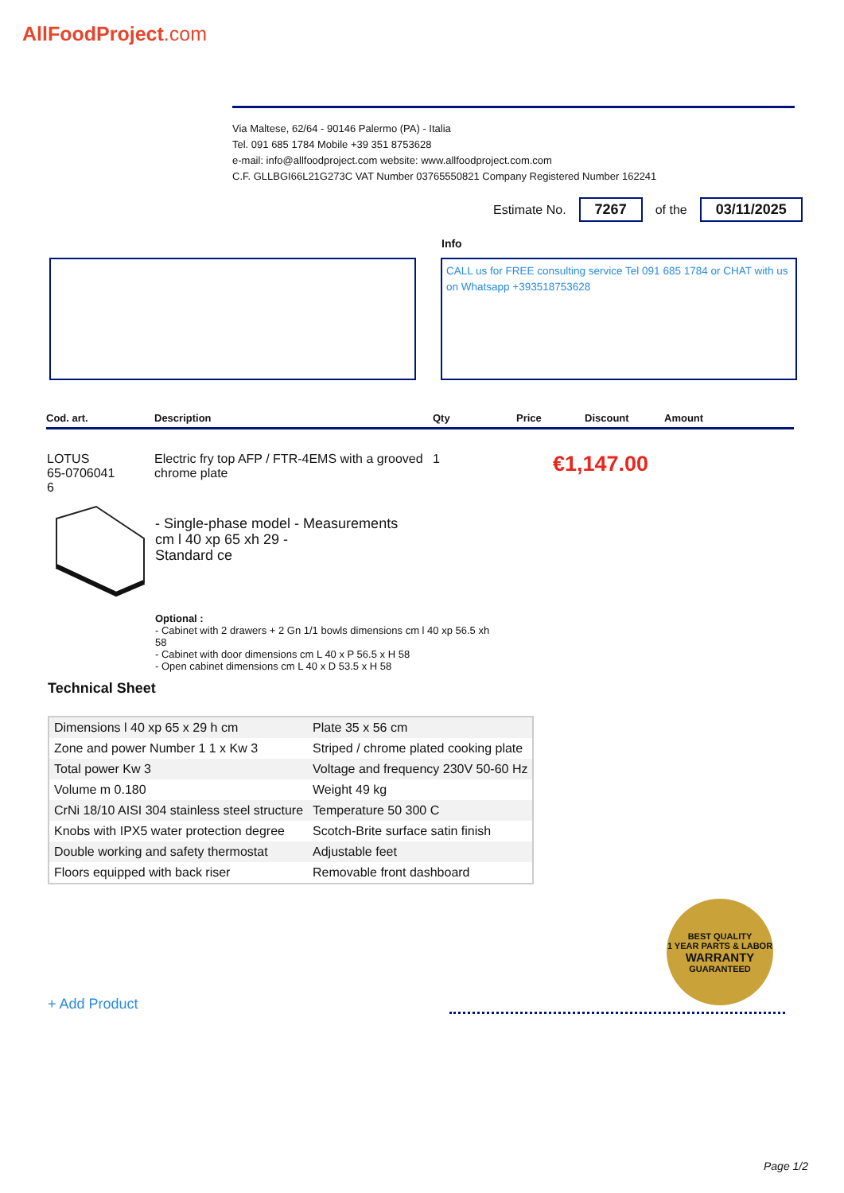AllFoodProject.com
Via Maltese, 62/64 - 90146 Palermo (PA) - Italia
Tel. 091 685 1784 Mobile +39 351 8753628
e-mail: info@allfoodproject.com website: www.allfoodproject.com.com
C.F. GLLBGI66L21G273C VAT Number 03765550821 Company Registered Number 162241
Estimate No. 7267 of the 03/11/2025
Info
CALL us for FREE consulting service Tel 091 685 1784 or CHAT with us on Whatsapp +393518753628
Cod. art. Description Qty Price Discount Amount
LOTUS
65-0706041
6 Electric fry top AFP / FTR-4EMS with a grooved chrome plate 1
€1,147.00
- Single-phase model - Measurements
cm l 40 xp 65 xh 29 -
Standard ce
Optional :
- Cabinet with 2 drawers + 2 Gn 1/1 bowls dimensions cm l 40 xp 56.5 xh 58
- Cabinet with door dimensions cm L 40 x P 56.5 x H 58
- Open cabinet dimensions cm L 40 x D 53.5 x H 58
Technical Sheet
| Dimensions l 40 xp 65 x 29 h cm | Plate 35 x 56 cm |
| Zone and power Number 1 1 x Kw 3 | Striped / chrome plated cooking plate |
| Total power Kw 3 | Voltage and frequency 230V 50-60 Hz |
| Volume m 0.180 | Weight 49 kg |
| CrNi 18/10 AISI 304 stainless steel structure | Temperature 50 300 C |
| Knobs with IPX5 water protection degree | Scotch-Brite surface satin finish |
| Double working and safety thermostat | Adjustable feet |
| Floors equipped with back riser | Removable front dashboard |
BEST QUALITY
1 YEAR PARTS & LABOR
WARRANTY
GUARANTEED
+ Add Product
Page 1/2